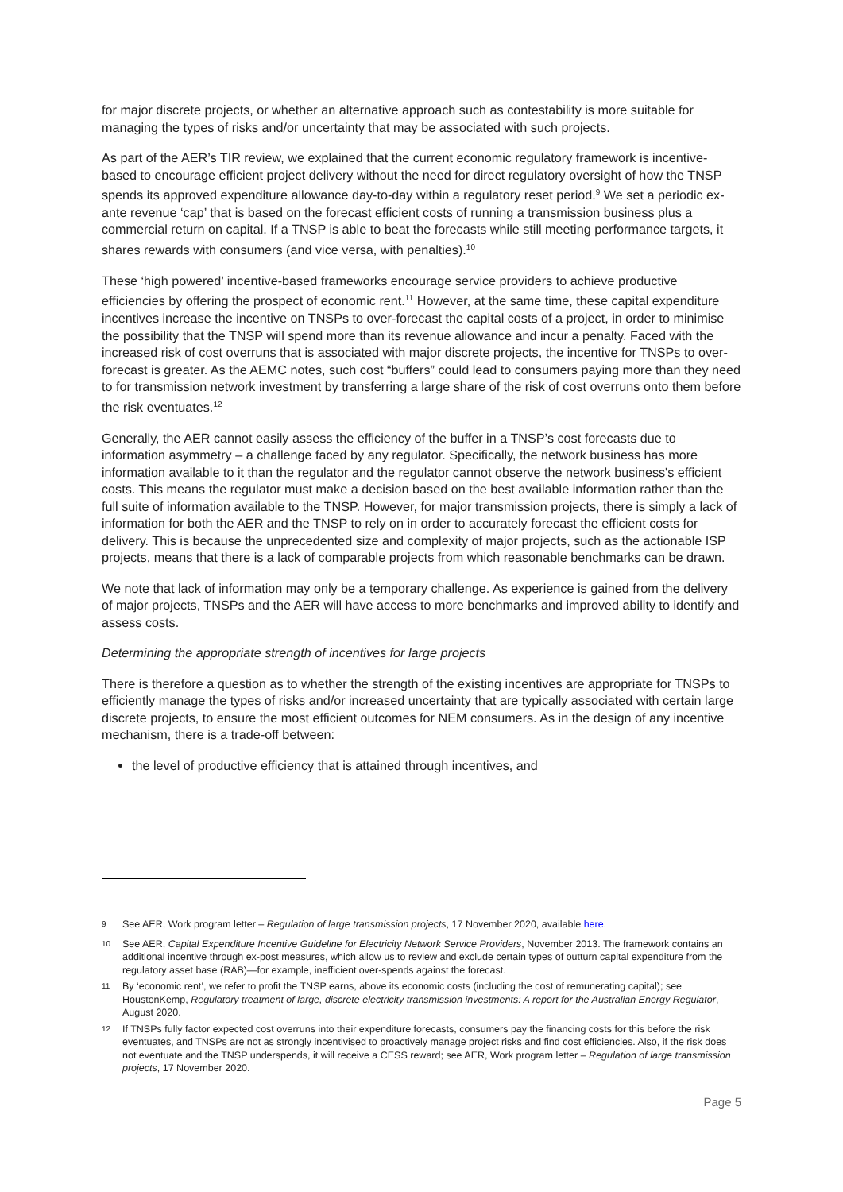for major discrete projects, or whether an alternative approach such as contestability is more suitable for managing the types of risks and/or uncertainty that may be associated with such projects.
As part of the AER’s TIR review, we explained that the current economic regulatory framework is incentive-based to encourage efficient project delivery without the need for direct regulatory oversight of how the TNSP spends its approved expenditure allowance day-to-day within a regulatory reset period.<sup>9</sup> We set a periodic ex-ante revenue ‘cap’ that is based on the forecast efficient costs of running a transmission business plus a commercial return on capital. If a TNSP is able to beat the forecasts while still meeting performance targets, it shares rewards with consumers (and vice versa, with penalties).<sup>10</sup>
These ‘high powered’ incentive-based frameworks encourage service providers to achieve productive efficiencies by offering the prospect of economic rent.<sup>11</sup> However, at the same time, these capital expenditure incentives increase the incentive on TNSPs to over-forecast the capital costs of a project, in order to minimise the possibility that the TNSP will spend more than its revenue allowance and incur a penalty. Faced with the increased risk of cost overruns that is associated with major discrete projects, the incentive for TNSPs to over-forecast is greater. As the AEMC notes, such cost “buffers” could lead to consumers paying more than they need to for transmission network investment by transferring a large share of the risk of cost overruns onto them before the risk eventuates.<sup>12</sup>
Generally, the AER cannot easily assess the efficiency of the buffer in a TNSP’s cost forecasts due to information asymmetry – a challenge faced by any regulator. Specifically, the network business has more information available to it than the regulator and the regulator cannot observe the network business's efficient costs. This means the regulator must make a decision based on the best available information rather than the full suite of information available to the TNSP. However, for major transmission projects, there is simply a lack of information for both the AER and the TNSP to rely on in order to accurately forecast the efficient costs for delivery. This is because the unprecedented size and complexity of major projects, such as the actionable ISP projects, means that there is a lack of comparable projects from which reasonable benchmarks can be drawn.
We note that lack of information may only be a temporary challenge. As experience is gained from the delivery of major projects, TNSPs and the AER will have access to more benchmarks and improved ability to identify and assess costs.
Determining the appropriate strength of incentives for large projects
There is therefore a question as to whether the strength of the existing incentives are appropriate for TNSPs to efficiently manage the types of risks and/or increased uncertainty that are typically associated with certain large discrete projects, to ensure the most efficient outcomes for NEM consumers. As in the design of any incentive mechanism, there is a trade-off between:
the level of productive efficiency that is attained through incentives, and
<sup>9</sup> See AER, Work program letter – Regulation of large transmission projects, 17 November 2020, available here.
<sup>10</sup> See AER, Capital Expenditure Incentive Guideline for Electricity Network Service Providers, November 2013. The framework contains an additional incentive through ex-post measures, which allow us to review and exclude certain types of outturn capital expenditure from the regulatory asset base (RAB)—for example, inefficient over-spends against the forecast.
<sup>11</sup> By ‘economic rent’, we refer to profit the TNSP earns, above its economic costs (including the cost of remunerating capital); see HoustonKemp, Regulatory treatment of large, discrete electricity transmission investments: A report for the Australian Energy Regulator, August 2020.
<sup>12</sup> If TNSPs fully factor expected cost overruns into their expenditure forecasts, consumers pay the financing costs for this before the risk eventuates, and TNSPs are not as strongly incentivised to proactively manage project risks and find cost efficiencies. Also, if the risk does not eventuate and the TNSP underspends, it will receive a CESS reward; see AER, Work program letter – Regulation of large transmission projects, 17 November 2020.
Page 5